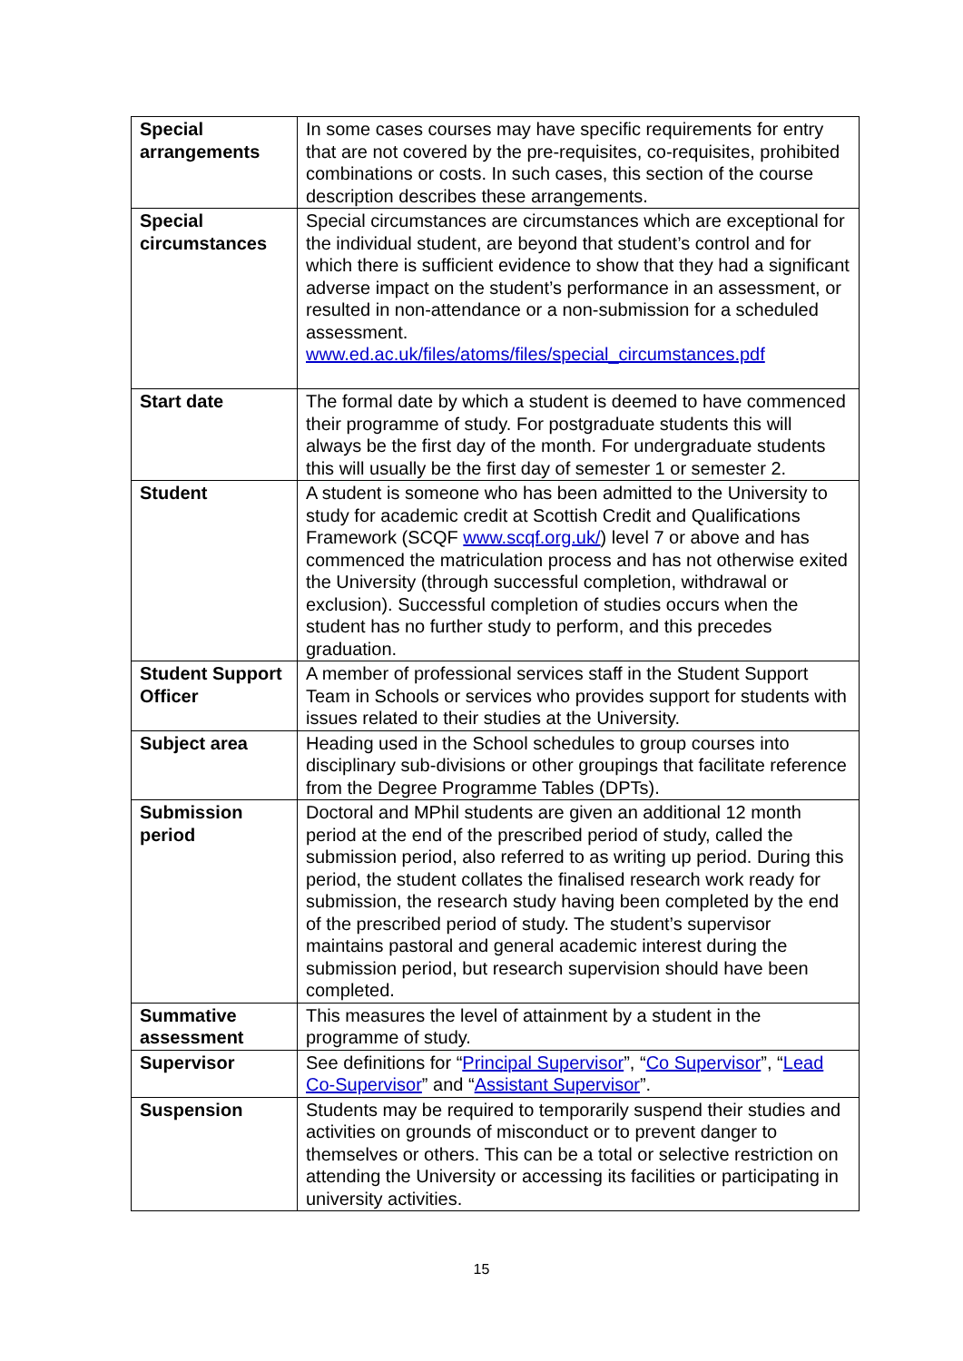| Special arrangements | In some cases courses may have specific requirements for entry that are not covered by the pre-requisites, co-requisites, prohibited combinations or costs. In such cases, this section of the course description describes these arrangements. |
| Special circumstances | Special circumstances are circumstances which are exceptional for the individual student, are beyond that student’s control and for which there is sufficient evidence to show that they had a significant adverse impact on the student’s performance in an assessment, or resulted in non-attendance or a non-submission for a scheduled assessment. www.ed.ac.uk/files/atoms/files/special_circumstances.pdf |
| Start date | The formal date by which a student is deemed to have commenced their programme of study. For postgraduate students this will always be the first day of the month. For undergraduate students this will usually be the first day of semester 1 or semester 2. |
| Student | A student is someone who has been admitted to the University to study for academic credit at Scottish Credit and Qualifications Framework (SCQF www.scqf.org.uk/ ) level 7 or above and has commenced the matriculation process and has not otherwise exited the University (through successful completion, withdrawal or exclusion). Successful completion of studies occurs when the student has no further study to perform, and this precedes graduation. |
| Student Support Officer | A member of professional services staff in the Student Support Team in Schools or services who provides support for students with issues related to their studies at the University. |
| Subject area | Heading used in the School schedules to group courses into disciplinary sub-divisions or other groupings that facilitate reference from the Degree Programme Tables (DPTs). |
| Submission period | Doctoral and MPhil students are given an additional 12 month period at the end of the prescribed period of study, called the submission period, also referred to as writing up period. During this period, the student collates the finalised research work ready for submission, the research study having been completed by the end of the prescribed period of study. The student’s supervisor maintains pastoral and general academic interest during the submission period, but research supervision should have been completed. |
| Summative assessment | This measures the level of attainment by a student in the programme of study. |
| Supervisor | See definitions for “ Principal Supervisor ”, “ Co Supervisor ”, “ Lead Co-Supervisor ” and “ Assistant Supervisor ”. |
| Suspension | Students may be required to temporarily suspend their studies and activities on grounds of misconduct or to prevent danger to themselves or others. This can be a total or selective restriction on attending the University or accessing its facilities or participating in university activities. |
15